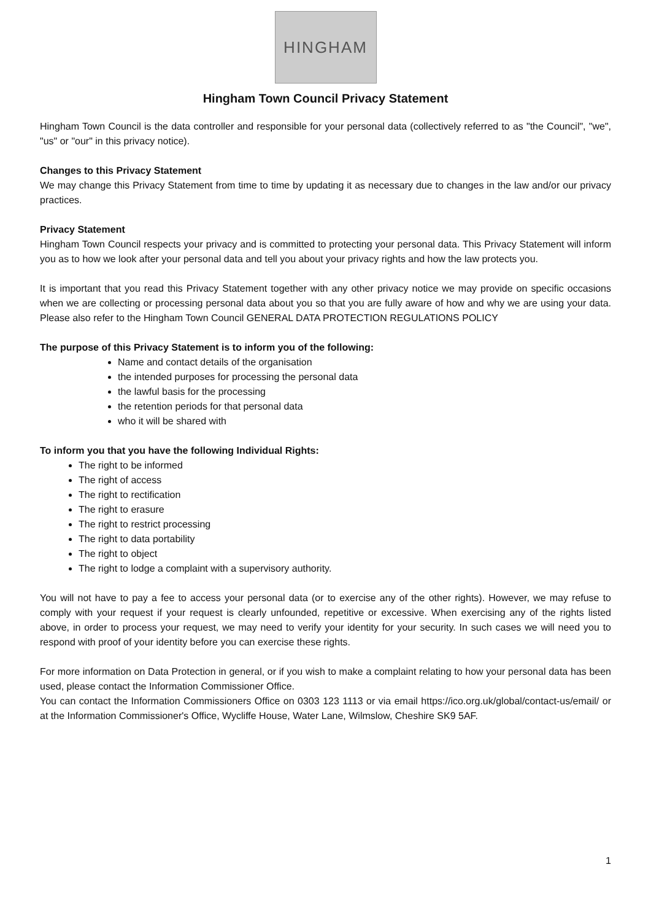HINGHAM
Hingham Town Council Privacy Statement
Hingham Town Council is the data controller and responsible for your personal data (collectively referred to as "the Council", "we", "us" or "our" in this privacy notice).
Changes to this Privacy Statement
We may change this Privacy Statement from time to time by updating it as necessary due to changes in the law and/or our privacy practices.
Privacy Statement
Hingham Town Council respects your privacy and is committed to protecting your personal data. This Privacy Statement will inform you as to how we look after your personal data and tell you about your privacy rights and how the law protects you.
It is important that you read this Privacy Statement together with any other privacy notice we may provide on specific occasions when we are collecting or processing personal data about you so that you are fully aware of how and why we are using your data. Please also refer to the Hingham Town Council GENERAL DATA PROTECTION REGULATIONS POLICY
The purpose of this Privacy Statement is to inform you of the following:
Name and contact details of the organisation
the intended purposes for processing the personal data
the lawful basis for the processing
the retention periods for that personal data
who it will be shared with
To inform you that you have the following Individual Rights:
The right to be informed
The right of access
The right to rectification
The right to erasure
The right to restrict processing
The right to data portability
The right to object
The right to lodge a complaint with a supervisory authority.
You will not have to pay a fee to access your personal data (or to exercise any of the other rights). However, we may refuse to comply with your request if your request is clearly unfounded, repetitive or excessive. When exercising any of the rights listed above, in order to process your request, we may need to verify your identity for your security. In such cases we will need you to respond with proof of your identity before you can exercise these rights.
For more information on Data Protection in general, or if you wish to make a complaint relating to how your personal data has been used, please contact the Information Commissioner Office.
You can contact the Information Commissioners Office on 0303 123 1113 or via email https://ico.org.uk/global/contact-us/email/ or at the Information Commissioner's Office, Wycliffe House, Water Lane, Wilmslow, Cheshire SK9 5AF.
1